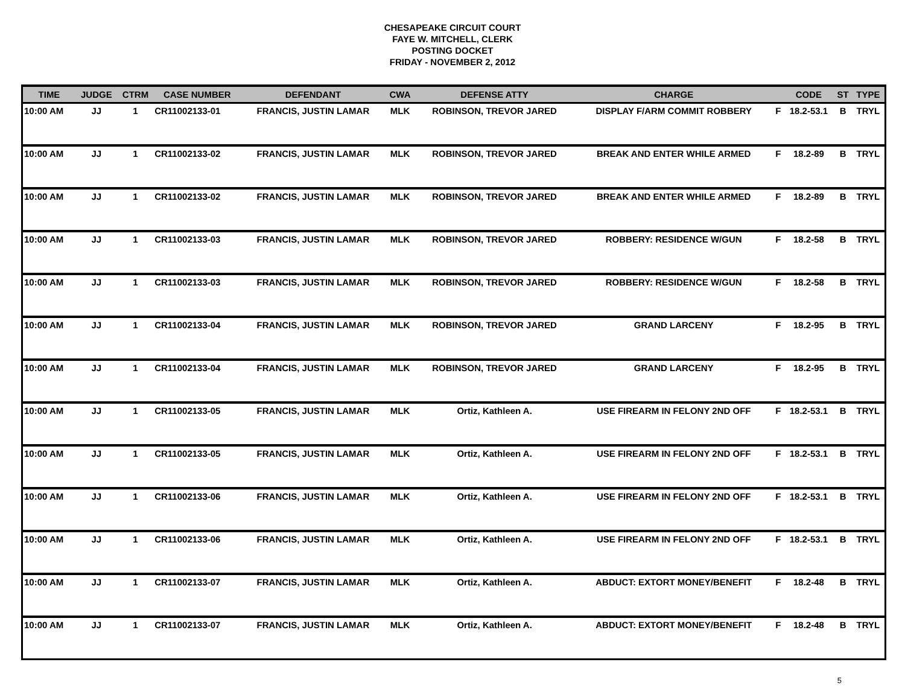CHESAPEAKE CIRCUIT COURT
FAYE W. MITCHELL, CLERK
POSTING DOCKET
FRIDAY - NOVEMBER 2, 2012
| TIME | JUDGE | CTRM | CASE NUMBER | DEFENDANT | CWA | DEFENSE ATTY | CHARGE | | CODE | ST | TYPE |
| --- | --- | --- | --- | --- | --- | --- | --- | --- | --- | --- | --- |
| 10:00 AM | JJ | 1 | CR11002133-01 | FRANCIS, JUSTIN LAMAR | MLK | ROBINSON, TREVOR JARED | DISPLAY F/ARM COMMIT ROBBERY | F | 18.2-53.1 | B | TRYL |
| 10:00 AM | JJ | 1 | CR11002133-02 | FRANCIS, JUSTIN LAMAR | MLK | ROBINSON, TREVOR JARED | BREAK AND ENTER WHILE ARMED | F | 18.2-89 | B | TRYL |
| 10:00 AM | JJ | 1 | CR11002133-02 | FRANCIS, JUSTIN LAMAR | MLK | ROBINSON, TREVOR JARED | BREAK AND ENTER WHILE ARMED | F | 18.2-89 | B | TRYL |
| 10:00 AM | JJ | 1 | CR11002133-03 | FRANCIS, JUSTIN LAMAR | MLK | ROBINSON, TREVOR JARED | ROBBERY: RESIDENCE W/GUN | F | 18.2-58 | B | TRYL |
| 10:00 AM | JJ | 1 | CR11002133-03 | FRANCIS, JUSTIN LAMAR | MLK | ROBINSON, TREVOR JARED | ROBBERY: RESIDENCE W/GUN | F | 18.2-58 | B | TRYL |
| 10:00 AM | JJ | 1 | CR11002133-04 | FRANCIS, JUSTIN LAMAR | MLK | ROBINSON, TREVOR JARED | GRAND LARCENY | F | 18.2-95 | B | TRYL |
| 10:00 AM | JJ | 1 | CR11002133-04 | FRANCIS, JUSTIN LAMAR | MLK | ROBINSON, TREVOR JARED | GRAND LARCENY | F | 18.2-95 | B | TRYL |
| 10:00 AM | JJ | 1 | CR11002133-05 | FRANCIS, JUSTIN LAMAR | MLK | Ortiz, Kathleen A. | USE FIREARM IN FELONY 2ND OFF | F | 18.2-53.1 | B | TRYL |
| 10:00 AM | JJ | 1 | CR11002133-05 | FRANCIS, JUSTIN LAMAR | MLK | Ortiz, Kathleen A. | USE FIREARM IN FELONY 2ND OFF | F | 18.2-53.1 | B | TRYL |
| 10:00 AM | JJ | 1 | CR11002133-06 | FRANCIS, JUSTIN LAMAR | MLK | Ortiz, Kathleen A. | USE FIREARM IN FELONY 2ND OFF | F | 18.2-53.1 | B | TRYL |
| 10:00 AM | JJ | 1 | CR11002133-06 | FRANCIS, JUSTIN LAMAR | MLK | Ortiz, Kathleen A. | USE FIREARM IN FELONY 2ND OFF | F | 18.2-53.1 | B | TRYL |
| 10:00 AM | JJ | 1 | CR11002133-07 | FRANCIS, JUSTIN LAMAR | MLK | Ortiz, Kathleen A. | ABDUCT: EXTORT MONEY/BENEFIT | F | 18.2-48 | B | TRYL |
| 10:00 AM | JJ | 1 | CR11002133-07 | FRANCIS, JUSTIN LAMAR | MLK | Ortiz, Kathleen A. | ABDUCT: EXTORT MONEY/BENEFIT | F | 18.2-48 | B | TRYL |
5